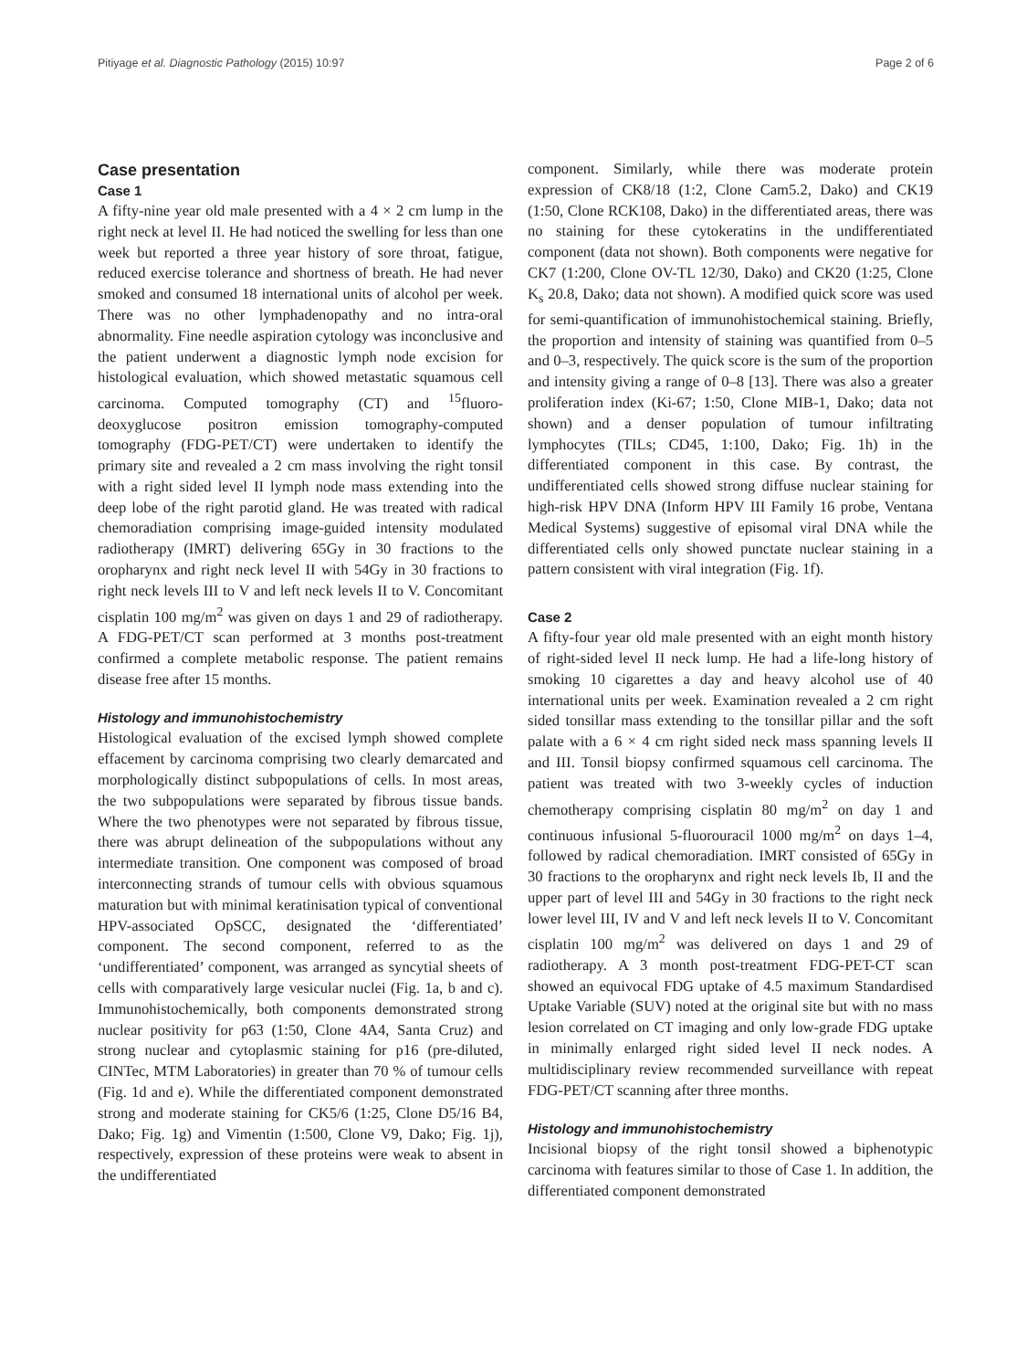Pitiyage et al. Diagnostic Pathology (2015) 10:97 Page 2 of 6
Case presentation
Case 1
A fifty-nine year old male presented with a 4 × 2 cm lump in the right neck at level II. He had noticed the swelling for less than one week but reported a three year history of sore throat, fatigue, reduced exercise tolerance and shortness of breath. He had never smoked and consumed 18 international units of alcohol per week. There was no other lymphadenopathy and no intra-oral abnormality. Fine needle aspiration cytology was inconclusive and the patient underwent a diagnostic lymph node excision for histological evaluation, which showed metastatic squamous cell carcinoma. Computed tomography (CT) and <sup>15</sup>fluoro-deoxyglucose positron emission tomography-computed tomography (FDG-PET/CT) were undertaken to identify the primary site and revealed a 2 cm mass involving the right tonsil with a right sided level II lymph node mass extending into the deep lobe of the right parotid gland. He was treated with radical chemoradiation comprising image-guided intensity modulated radiotherapy (IMRT) delivering 65Gy in 30 fractions to the oropharynx and right neck level II with 54Gy in 30 fractions to right neck levels III to V and left neck levels II to V. Concomitant cisplatin 100 mg/m<sup>2</sup> was given on days 1 and 29 of radiotherapy. A FDG-PET/CT scan performed at 3 months post-treatment confirmed a complete metabolic response. The patient remains disease free after 15 months.
Histology and immunohistochemistry
Histological evaluation of the excised lymph showed complete effacement by carcinoma comprising two clearly demarcated and morphologically distinct subpopulations of cells. In most areas, the two subpopulations were separated by fibrous tissue bands. Where the two phenotypes were not separated by fibrous tissue, there was abrupt delineation of the subpopulations without any intermediate transition. One component was composed of broad interconnecting strands of tumour cells with obvious squamous maturation but with minimal keratinisation typical of conventional HPV-associated OpSCC, designated the ‘differentiated’ component. The second component, referred to as the ‘undifferentiated’ component, was arranged as syncytial sheets of cells with comparatively large vesicular nuclei (Fig. 1a, b and c). Immunohistochemically, both components demonstrated strong nuclear positivity for p63 (1:50, Clone 4A4, Santa Cruz) and strong nuclear and cytoplasmic staining for p16 (pre-diluted, CINTec, MTM Laboratories) in greater than 70 % of tumour cells (Fig. 1d and e). While the differentiated component demonstrated strong and moderate staining for CK5/6 (1:25, Clone D5/16 B4, Dako; Fig. 1g) and Vimentin (1:500, Clone V9, Dako; Fig. 1j), respectively, expression of these proteins were weak to absent in the undifferentiated
component. Similarly, while there was moderate protein expression of CK8/18 (1:2, Clone Cam5.2, Dako) and CK19 (1:50, Clone RCK108, Dako) in the differentiated areas, there was no staining for these cytokeratins in the undifferentiated component (data not shown). Both components were negative for CK7 (1:200, Clone OV-TL 12/30, Dako) and CK20 (1:25, Clone K<sub>s</sub> 20.8, Dako; data not shown). A modified quick score was used for semi-quantification of immunohistochemical staining. Briefly, the proportion and intensity of staining was quantified from 0–5 and 0–3, respectively. The quick score is the sum of the proportion and intensity giving a range of 0–8 [13]. There was also a greater proliferation index (Ki-67; 1:50, Clone MIB-1, Dako; data not shown) and a denser population of tumour infiltrating lymphocytes (TILs; CD45, 1:100, Dako; Fig. 1h) in the differentiated component in this case. By contrast, the undifferentiated cells showed strong diffuse nuclear staining for high-risk HPV DNA (Inform HPV III Family 16 probe, Ventana Medical Systems) suggestive of episomal viral DNA while the differentiated cells only showed punctate nuclear staining in a pattern consistent with viral integration (Fig. 1f).
Case 2
A fifty-four year old male presented with an eight month history of right-sided level II neck lump. He had a life-long history of smoking 10 cigarettes a day and heavy alcohol use of 40 international units per week. Examination revealed a 2 cm right sided tonsillar mass extending to the tonsillar pillar and the soft palate with a 6 × 4 cm right sided neck mass spanning levels II and III. Tonsil biopsy confirmed squamous cell carcinoma. The patient was treated with two 3-weekly cycles of induction chemotherapy comprising cisplatin 80 mg/m<sup>2</sup> on day 1 and continuous infusional 5-fluorouracil 1000 mg/m<sup>2</sup> on days 1–4, followed by radical chemoradiation. IMRT consisted of 65Gy in 30 fractions to the oropharynx and right neck levels Ib, II and the upper part of level III and 54Gy in 30 fractions to the right neck lower level III, IV and V and left neck levels II to V. Concomitant cisplatin 100 mg/m<sup>2</sup> was delivered on days 1 and 29 of radiotherapy. A 3 month post-treatment FDG-PET-CT scan showed an equivocal FDG uptake of 4.5 maximum Standardised Uptake Variable (SUV) noted at the original site but with no mass lesion correlated on CT imaging and only low-grade FDG uptake in minimally enlarged right sided level II neck nodes. A multidisciplinary review recommended surveillance with repeat FDG-PET/CT scanning after three months.
Histology and immunohistochemistry
Incisional biopsy of the right tonsil showed a biphenotypic carcinoma with features similar to those of Case 1. In addition, the differentiated component demonstrated